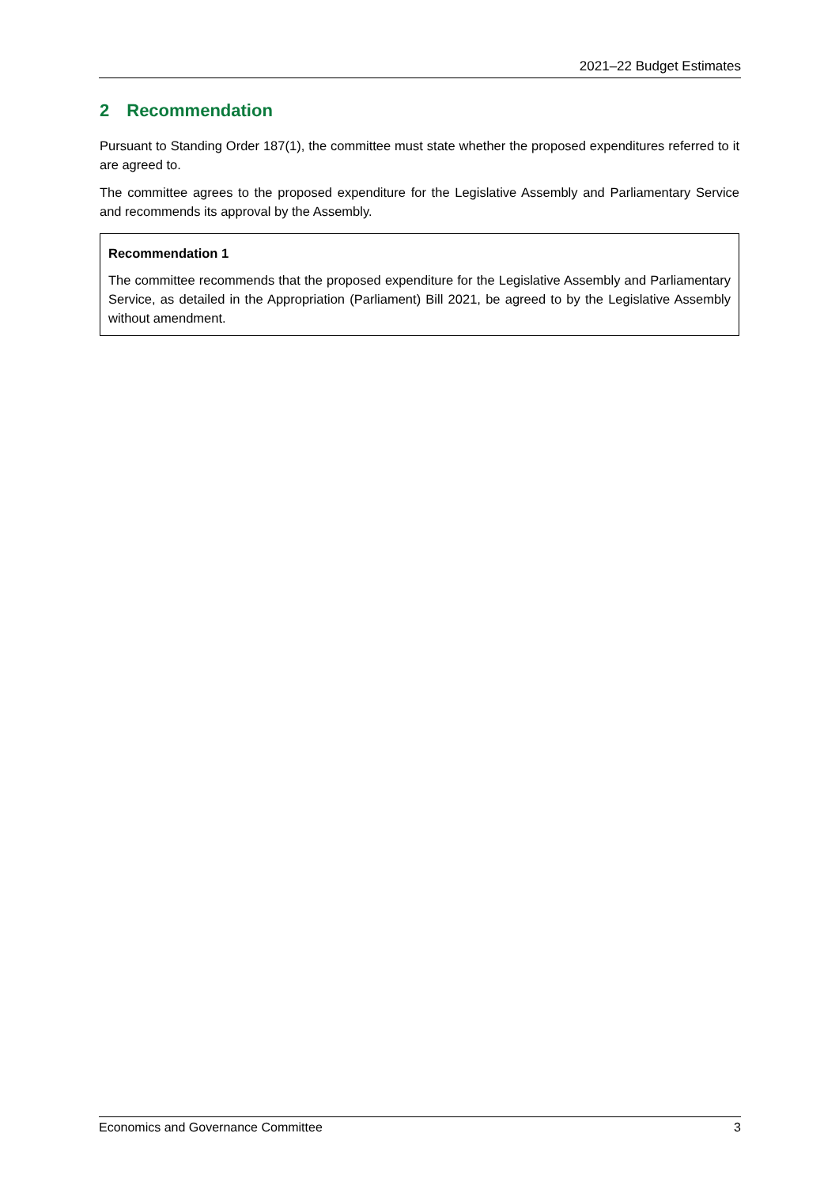2021–22 Budget Estimates
2 Recommendation
Pursuant to Standing Order 187(1), the committee must state whether the proposed expenditures referred to it are agreed to.
The committee agrees to the proposed expenditure for the Legislative Assembly and Parliamentary Service and recommends its approval by the Assembly.
Recommendation 1
The committee recommends that the proposed expenditure for the Legislative Assembly and Parliamentary Service, as detailed in the Appropriation (Parliament) Bill 2021, be agreed to by the Legislative Assembly without amendment.
Economics and Governance Committee 3